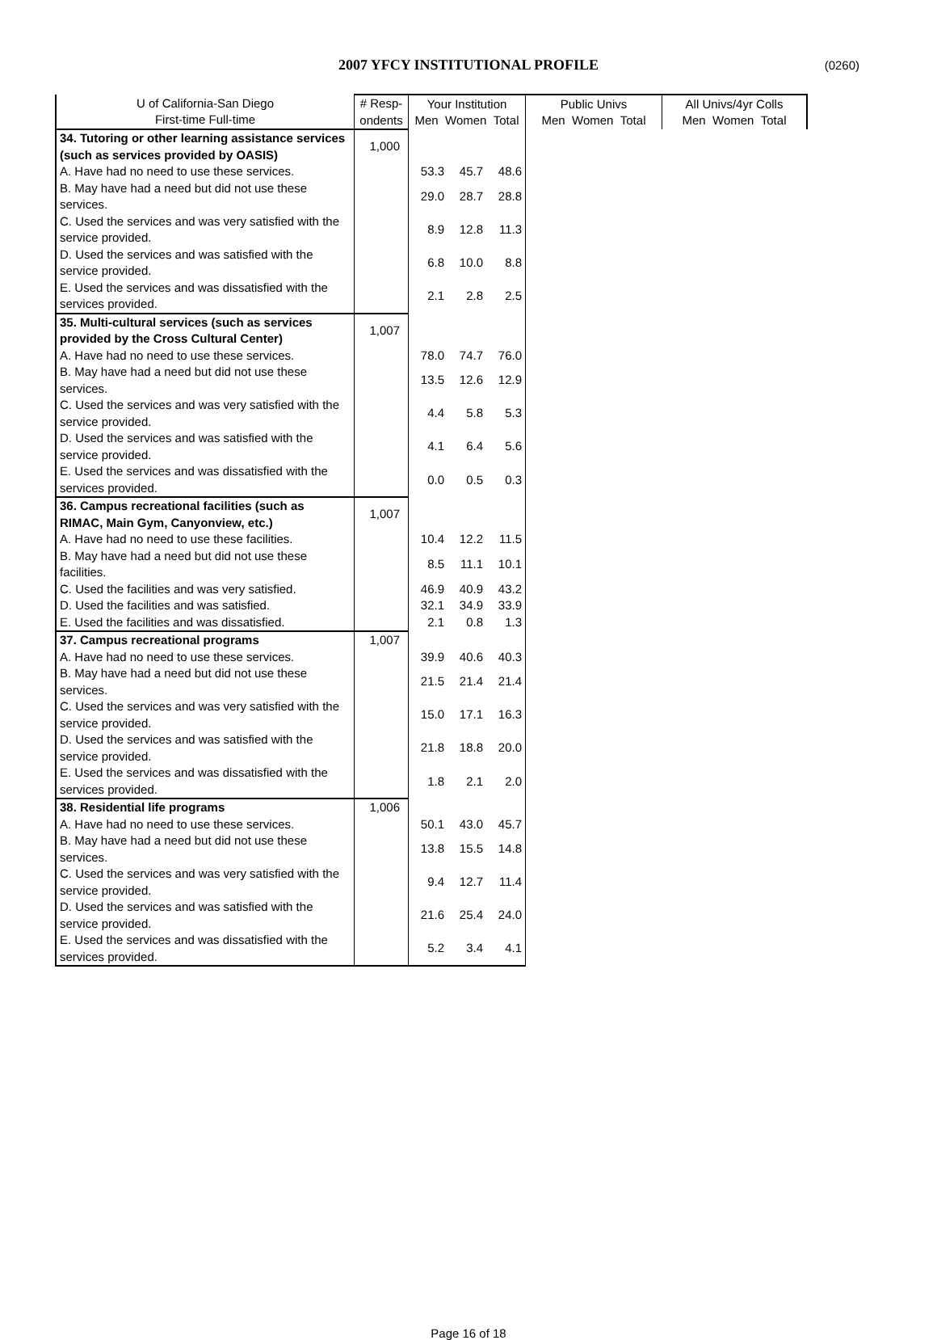2007 YFCY INSTITUTIONAL PROFILE
(0260)
| U of California-San Diego First-time Full-time | # Resp- ondents | Your Institution Men Women Total | | | Public Univs Men Women Total | All Univs/4yr Colls Men Women Total |
| --- | --- | --- | --- | --- | --- | --- |
| 34. Tutoring or other learning assistance services (such as services provided by OASIS) | 1,000 | | | | | |
| A. Have had no need to use these services. | | 53.3 | 45.7 | 48.6 | | |
| B. May have had a need but did not use these services. | | 29.0 | 28.7 | 28.8 | | |
| C. Used the services and was very satisfied with the service provided. | | 8.9 | 12.8 | 11.3 | | |
| D. Used the services and was satisfied with the service provided. | | 6.8 | 10.0 | 8.8 | | |
| E. Used the services and was dissatisfied with the services provided. | | 2.1 | 2.8 | 2.5 | | |
| 35. Multi-cultural services (such as services provided by the Cross Cultural Center) | 1,007 | | | | | |
| A. Have had no need to use these services. | | 78.0 | 74.7 | 76.0 | | |
| B. May have had a need but did not use these services. | | 13.5 | 12.6 | 12.9 | | |
| C. Used the services and was very satisfied with the service provided. | | 4.4 | 5.8 | 5.3 | | |
| D. Used the services and was satisfied with the service provided. | | 4.1 | 6.4 | 5.6 | | |
| E. Used the services and was dissatisfied with the services provided. | | 0.0 | 0.5 | 0.3 | | |
| 36. Campus recreational facilities (such as RIMAC, Main Gym, Canyonview, etc.) | 1,007 | | | | | |
| A. Have had no need to use these facilities. | | 10.4 | 12.2 | 11.5 | | |
| B. May have had a need but did not use these facilities. | | 8.5 | 11.1 | 10.1 | | |
| C. Used the facilities and was very satisfied. | | 46.9 | 40.9 | 43.2 | | |
| D. Used the facilities and was satisfied. | | 32.1 | 34.9 | 33.9 | | |
| E. Used the facilities and was dissatisfied. | | 2.1 | 0.8 | 1.3 | | |
| 37. Campus recreational programs | 1,007 | | | | | |
| A. Have had no need to use these services. | | 39.9 | 40.6 | 40.3 | | |
| B. May have had a need but did not use these services. | | 21.5 | 21.4 | 21.4 | | |
| C. Used the services and was very satisfied with the service provided. | | 15.0 | 17.1 | 16.3 | | |
| D. Used the services and was satisfied with the service provided. | | 21.8 | 18.8 | 20.0 | | |
| E. Used the services and was dissatisfied with the services provided. | | 1.8 | 2.1 | 2.0 | | |
| 38. Residential life programs | 1,006 | | | | | |
| A. Have had no need to use these services. | | 50.1 | 43.0 | 45.7 | | |
| B. May have had a need but did not use these services. | | 13.8 | 15.5 | 14.8 | | |
| C. Used the services and was very satisfied with the service provided. | | 9.4 | 12.7 | 11.4 | | |
| D. Used the services and was satisfied with the service provided. | | 21.6 | 25.4 | 24.0 | | |
| E. Used the services and was dissatisfied with the services provided. | | 5.2 | 3.4 | 4.1 | | |
Page 16 of 18